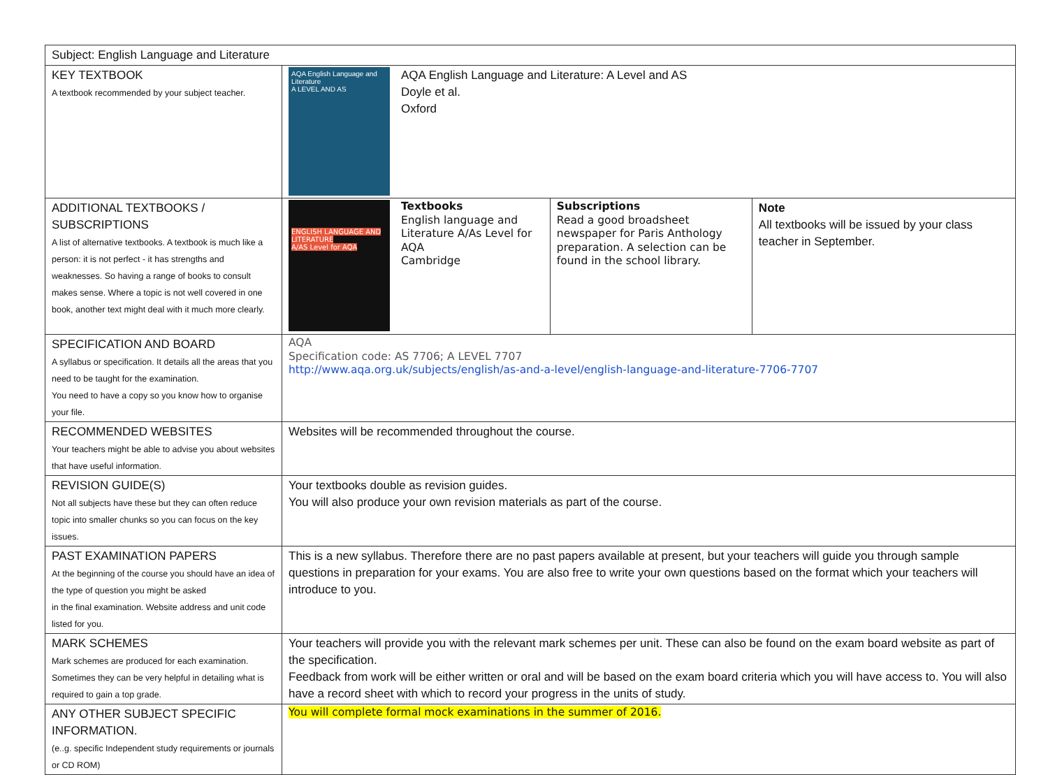| Subject: English Language and Literature | | | |
| KEY TEXTBOOK A textbook recommended by your subject teacher. | AQA English Language and Literature A LEVEL AND AS AQA English Language and Literature: A Level and AS Doyle et al. Oxford | | |
| ADDITIONAL TEXTBOOKS / SUBSCRIPTIONS A list of alternative textbooks. A textbook is much like a person: it is not perfect - it has strengths and weaknesses. So having a range of books to consult makes sense. Where a topic is not well covered in one book, another text might deal with it much more clearly. | ENGLISH LANGUAGE AND LITERATURE A/AS Level for AQA Textbooks English language and Literature A/As Level for AQA Cambridge | Subscriptions Read a good broadsheet newspaper for Paris Anthology preparation. A selection can be found in the school library. | Note All textbooks will be issued by your class teacher in September. |
| SPECIFICATION AND BOARD A syllabus or specification. It details all the areas that you need to be taught for the examination. You need to have a copy so you know how to organise your file. | AQA Specification code: AS 7706; A LEVEL 7707 http://www.aqa.org.uk/subjects/english/as-and-a-level/english-language-and-literature-7706-7707 | | |
| RECOMMENDED WEBSITES Your teachers might be able to advise you about websites that have useful information. | Websites will be recommended throughout the course. | | |
| REVISION GUIDE(S) Not all subjects have these but they can often reduce topic into smaller chunks so you can focus on the key issues. | Your textbooks double as revision guides. You will also produce your own revision materials as part of the course. | | |
| PAST EXAMINATION PAPERS At the beginning of the course you should have an idea of the type of question you might be asked in the final examination. Website address and unit code listed for you. | This is a new syllabus. Therefore there are no past papers available at present, but your teachers will guide you through sample questions in preparation for your exams. You are also free to write your own questions based on the format which your teachers will introduce to you. | | |
| MARK SCHEMES Mark schemes are produced for each examination. Sometimes they can be very helpful in detailing what is required to gain a top grade. | Your teachers will provide you with the relevant mark schemes per unit. These can also be found on the exam board website as part of the specification. Feedback from work will be either written or oral and will be based on the exam board criteria which you will have access to. You will also have a record sheet with which to record your progress in the units of study. | | |
| ANY OTHER SUBJECT SPECIFIC INFORMATION. (e..g. specific Independent study requirements or journals or CD ROM) | You will complete formal mock examinations in the summer of 2016. | | |